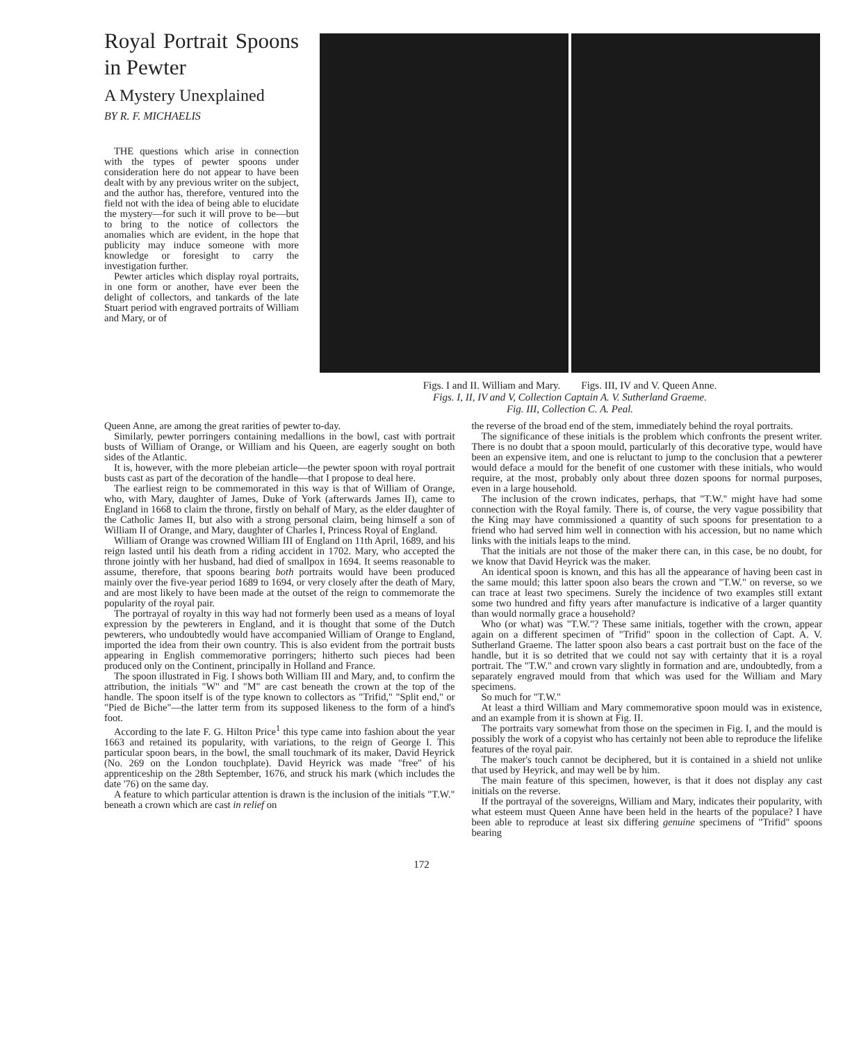Royal Portrait Spoons in Pewter
A Mystery Unexplained
BY R. F. MICHAELIS
THE questions which arise in connection with the types of pewter spoons under consideration here do not appear to have been dealt with by any previous writer on the subject, and the author has, therefore, ventured into the field not with the idea of being able to elucidate the mystery—for such it will prove to be—but to bring to the notice of collectors the anomalies which are evident, in the hope that publicity may induce someone with more knowledge or foresight to carry the investigation further.
Pewter articles which display royal portraits, in one form or another, have ever been the delight of collectors, and tankards of the late Stuart period with engraved portraits of William and Mary, or of
Figs. I and II. William and Mary. Figs. III, IV and V. Queen Anne.
Figs. I, II, IV and V, Collection Captain A. V. Sutherland Graeme.
Fig. III, Collection C. A. Peal.
Queen Anne, are among the great rarities of pewter to-day.
Similarly, pewter porringers containing medallions in the bowl, cast with portrait busts of William of Orange, or William and his Queen, are eagerly sought on both sides of the Atlantic.
It is, however, with the more plebeian article—the pewter spoon with royal portrait busts cast as part of the decoration of the handle—that I propose to deal here.
The earliest reign to be commemorated in this way is that of William of Orange, who, with Mary, daughter of James, Duke of York (afterwards James II), came to England in 1668 to claim the throne, firstly on behalf of Mary, as the elder daughter of the Catholic James II, but also with a strong personal claim, being himself a son of William II of Orange, and Mary, daughter of Charles I, Princess Royal of England.
William of Orange was crowned William III of England on 11th April, 1689, and his reign lasted until his death from a riding accident in 1702. Mary, who accepted the throne jointly with her husband, had died of smallpox in 1694. It seems reasonable to assume, therefore, that spoons bearing both portraits would have been produced mainly over the five-year period 1689 to 1694, or very closely after the death of Mary, and are most likely to have been made at the outset of the reign to commemorate the popularity of the royal pair.
The portrayal of royalty in this way had not formerly been used as a means of loyal expression by the pewterers in England, and it is thought that some of the Dutch pewterers, who undoubtedly would have accompanied William of Orange to England, imported the idea from their own country. This is also evident from the portrait busts appearing in English commemorative porringers; hitherto such pieces had been produced only on the Continent, principally in Holland and France.
The spoon illustrated in Fig. I shows both William III and Mary, and, to confirm the attribution, the initials "W" and "M" are cast beneath the crown at the top of the handle. The spoon itself is of the type known to collectors as "Trifid," "Split end," or "Pied de Biche"—the latter term from its supposed likeness to the form of a hind's foot.
According to the late F. G. Hilton Price<sup>1</sup> this type came into fashion about the year 1663 and retained its popularity, with variations, to the reign of George I. This particular spoon bears, in the bowl, the small touchmark of its maker, David Heyrick (No. 269 on the London touchplate). David Heyrick was made "free" of his apprenticeship on the 28th September, 1676, and struck his mark (which includes the date '76) on the same day.
A feature to which particular attention is drawn is the inclusion of the initials "T.W." beneath a crown which are cast in relief on
the reverse of the broad end of the stem, immediately behind the royal portraits.
The significance of these initials is the problem which confronts the present writer. There is no doubt that a spoon mould, particularly of this decorative type, would have been an expensive item, and one is reluctant to jump to the conclusion that a pewterer would deface a mould for the benefit of one customer with these initials, who would require, at the most, probably only about three dozen spoons for normal purposes, even in a large household.
The inclusion of the crown indicates, perhaps, that "T.W." might have had some connection with the Royal family. There is, of course, the very vague possibility that the King may have commissioned a quantity of such spoons for presentation to a friend who had served him well in connection with his accession, but no name which links with the initials leaps to the mind.
That the initials are not those of the maker there can, in this case, be no doubt, for we know that David Heyrick was the maker.
An identical spoon is known, and this has all the appearance of having been cast in the same mould; this latter spoon also bears the crown and "T.W." on reverse, so we can trace at least two specimens. Surely the incidence of two examples still extant some two hundred and fifty years after manufacture is indicative of a larger quantity than would normally grace a household?
Who (or what) was "T.W."? These same initials, together with the crown, appear again on a different specimen of "Trifid" spoon in the collection of Capt. A. V. Sutherland Graeme. The latter spoon also bears a cast portrait bust on the face of the handle, but it is so detrited that we could not say with certainty that it is a royal portrait. The "T.W." and crown vary slightly in formation and are, undoubtedly, from a separately engraved mould from that which was used for the William and Mary specimens.
So much for "T.W."
At least a third William and Mary commemorative spoon mould was in existence, and an example from it is shown at Fig. II.
The portraits vary somewhat from those on the specimen in Fig. I, and the mould is possibly the work of a copyist who has certainly not been able to reproduce the lifelike features of the royal pair.
The maker's touch cannot be deciphered, but it is contained in a shield not unlike that used by Heyrick, and may well be by him.
The main feature of this specimen, however, is that it does not display any cast initials on the reverse.
If the portrayal of the sovereigns, William and Mary, indicates their popularity, with what esteem must Queen Anne have been held in the hearts of the populace? I have been able to reproduce at least six differing genuine specimens of "Trifid" spoons bearing
172